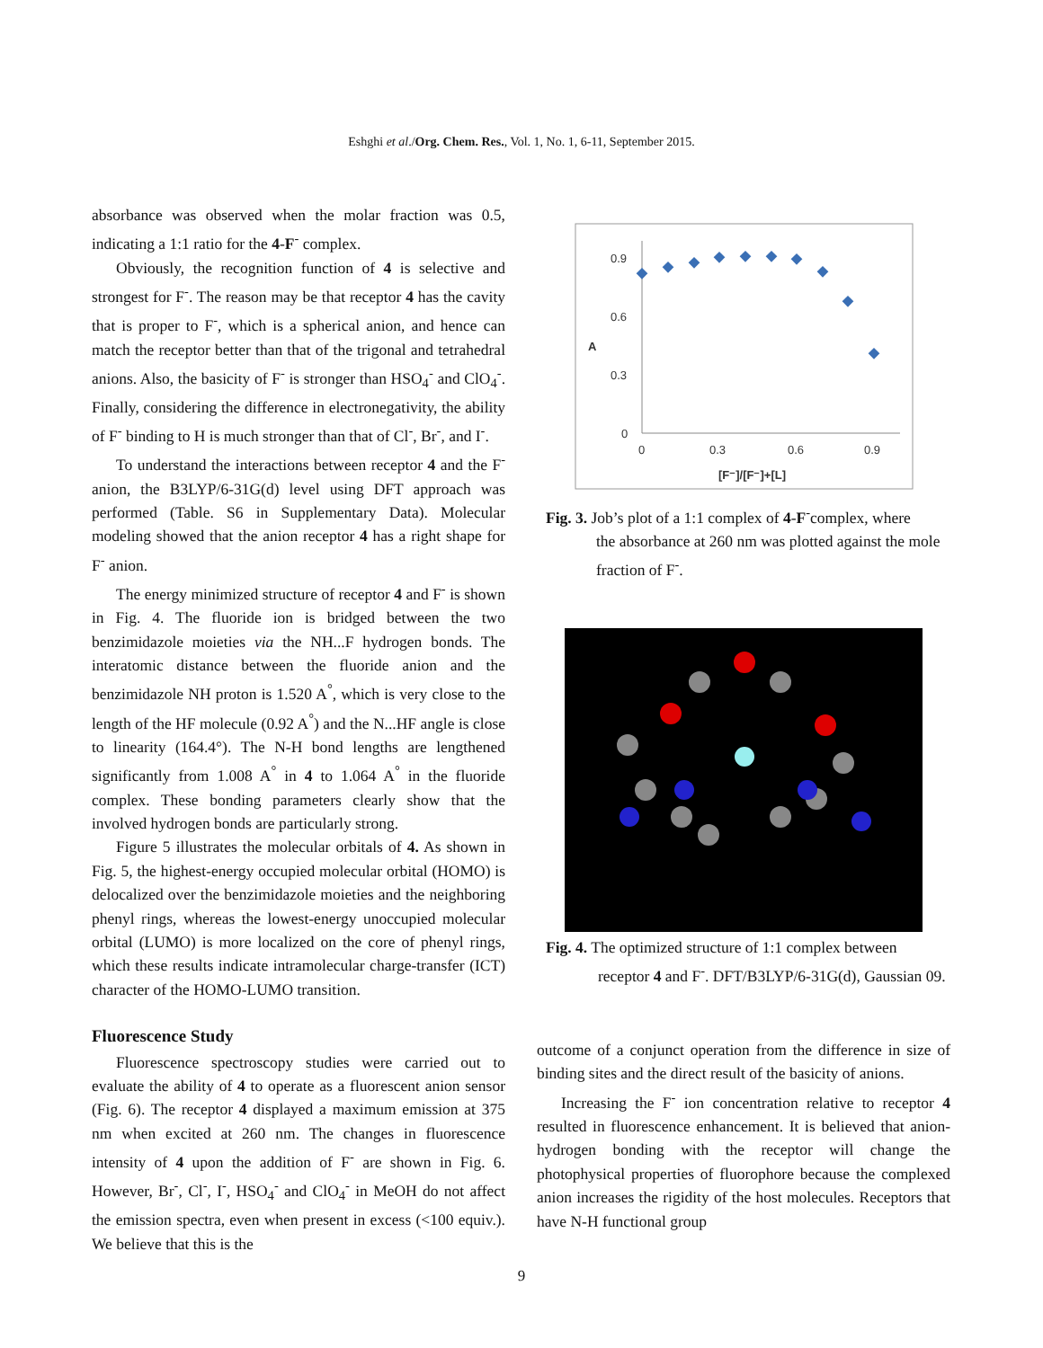Eshghi et al./Org. Chem. Res., Vol. 1, No. 1, 6-11, September 2015.
absorbance was observed when the molar fraction was 0.5, indicating a 1:1 ratio for the 4-F<sup>-</sup> complex.
Obviously, the recognition function of 4 is selective and strongest for F<sup>-</sup>. The reason may be that receptor 4 has the cavity that is proper to F<sup>-</sup>, which is a spherical anion, and hence can match the receptor better than that of the trigonal and tetrahedral anions. Also, the basicity of F<sup>-</sup> is stronger than HSO<sub>4</sub><sup>-</sup> and ClO<sub>4</sub><sup>-</sup>. Finally, considering the difference in electronegativity, the ability of F<sup>-</sup> binding to H is much stronger than that of Cl<sup>-</sup>, Br<sup>-</sup>, and I<sup>-</sup>.
To understand the interactions between receptor 4 and the F<sup>-</sup> anion, the B3LYP/6-31G(d) level using DFT approach was performed (Table. S6 in Supplementary Data). Molecular modeling showed that the anion receptor 4 has a right shape for F<sup>-</sup> anion.
The energy minimized structure of receptor 4 and F<sup>-</sup> is shown in Fig. 4. The fluoride ion is bridged between the two benzimidazole moieties via the NH...F hydrogen bonds. The interatomic distance between the fluoride anion and the benzimidazole NH proton is 1.520 A<sup>°</sup>, which is very close to the length of the HF molecule (0.92 A<sup>°</sup>) and the N...HF angle is close to linearity (164.4°). The N-H bond lengths are lengthened significantly from 1.008 A<sup>°</sup> in 4 to 1.064 A<sup>°</sup> in the fluoride complex. These bonding parameters clearly show that the involved hydrogen bonds are particularly strong.
Figure 5 illustrates the molecular orbitals of 4. As shown in Fig. 5, the highest-energy occupied molecular orbital (HOMO) is delocalized over the benzimidazole moieties and the neighboring phenyl rings, whereas the lowest-energy unoccupied molecular orbital (LUMO) is more localized on the core of phenyl rings, which these results indicate intramolecular charge-transfer (ICT) character of the HOMO-LUMO transition.
Fluorescence Study
Fluorescence spectroscopy studies were carried out to evaluate the ability of 4 to operate as a fluorescent anion sensor (Fig. 6). The receptor 4 displayed a maximum emission at 375 nm when excited at 260 nm. The changes in fluorescence intensity of 4 upon the addition of F<sup>-</sup> are shown in Fig. 6. However, Br<sup>-</sup>, Cl<sup>-</sup>, I<sup>-</sup>, HSO<sub>4</sub><sup>-</sup> and ClO<sub>4</sub><sup>-</sup> in MeOH do not affect the emission spectra, even when present in excess (<100 equiv.). We believe that this is the
0.9
0.6
0.3
0
A
0
0.3
0.6
0.9
[F⁻]/[F⁻]+[L]
Fig. 3. Job’s plot of a 1:1 complex of 4-F<sup>-</sup>complex, where
the absorbance at 260 nm was plotted against the mole fraction of F<sup>-</sup>.
Fig. 4. The optimized structure of 1:1 complex between
receptor 4 and F<sup>-</sup>. DFT/B3LYP/6-31G(d), Gaussian 09.
outcome of a conjunct operation from the difference in size of binding sites and the direct result of the basicity of anions.
Increasing the F<sup>-</sup> ion concentration relative to receptor 4 resulted in fluorescence enhancement. It is believed that anion-hydrogen bonding with the receptor will change the photophysical properties of fluorophore because the complexed anion increases the rigidity of the host molecules. Receptors that have N-H functional group
9